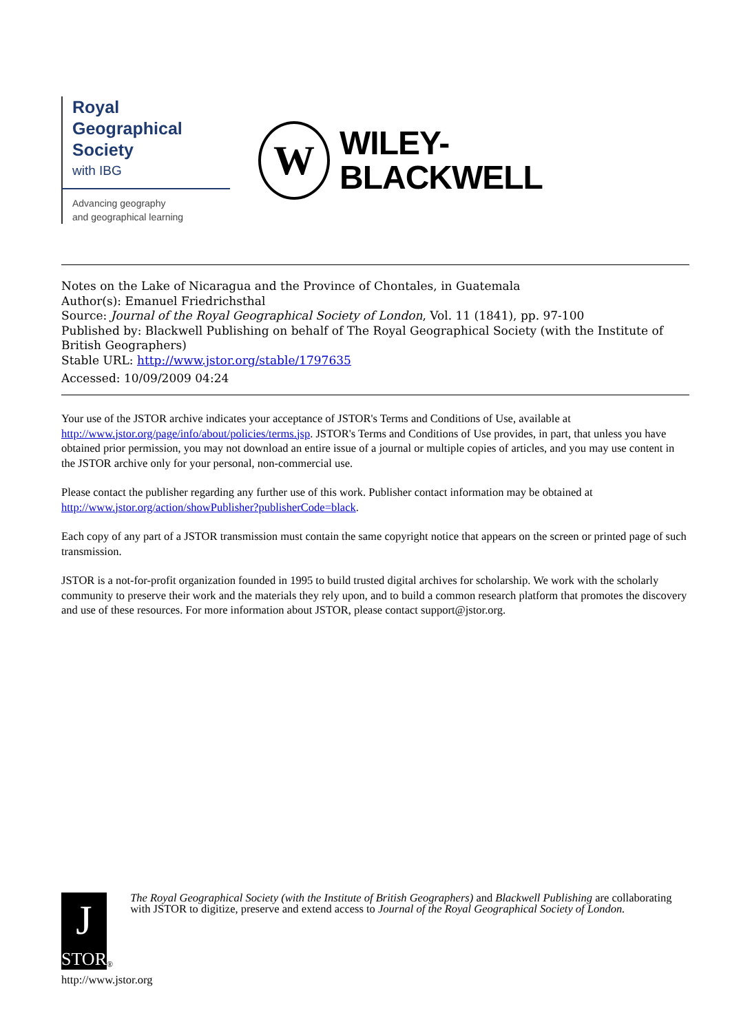Royal
Geographical
Society
with IBG
Advancing geography
and geographical learning
W
WILEY-
BLACKWELL
Notes on the Lake of Nicaragua and the Province of Chontales, in Guatemala
Author(s): Emanuel Friedrichsthal
Source: Journal of the Royal Geographical Society of London, Vol. 11 (1841), pp. 97-100
Published by: Blackwell Publishing on behalf of The Royal Geographical Society (with the Institute of British Geographers)
Stable URL: http://www.jstor.org/stable/1797635
Accessed: 10/09/2009 04:24
Your use of the JSTOR archive indicates your acceptance of JSTOR's Terms and Conditions of Use, available at http://www.jstor.org/page/info/about/policies/terms.jsp. JSTOR's Terms and Conditions of Use provides, in part, that unless you have obtained prior permission, you may not download an entire issue of a journal or multiple copies of articles, and you may use content in the JSTOR archive only for your personal, non-commercial use.
Please contact the publisher regarding any further use of this work. Publisher contact information may be obtained at http://www.jstor.org/action/showPublisher?publisherCode=black.
Each copy of any part of a JSTOR transmission must contain the same copyright notice that appears on the screen or printed page of such transmission.
JSTOR is a not-for-profit organization founded in 1995 to build trusted digital archives for scholarship. We work with the scholarly community to preserve their work and the materials they rely upon, and to build a common research platform that promotes the discovery and use of these resources. For more information about JSTOR, please contact support@jstor.org.
J
STOR
®
The Royal Geographical Society (with the Institute of British Geographers) and Blackwell Publishing are collaborating with JSTOR to digitize, preserve and extend access to Journal of the Royal Geographical Society of London.
http://www.jstor.org